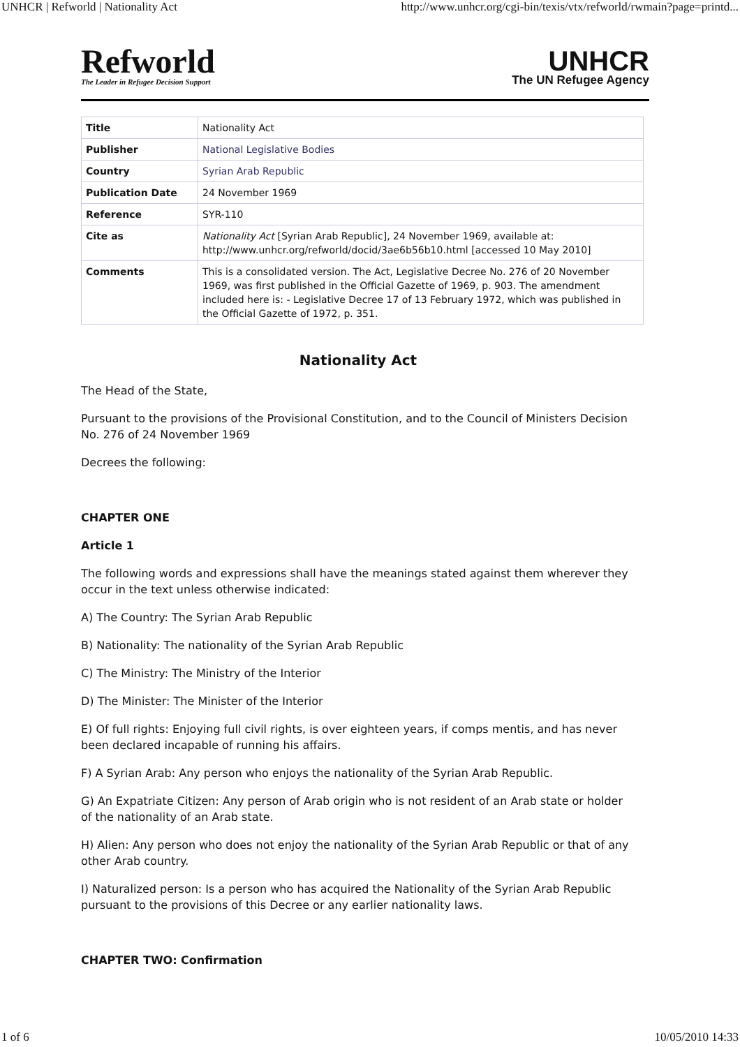UNHCR | Refworld | Nationality Act http://www.unhcr.org/cgi-bin/texis/vtx/refworld/rwmain?page=printd...
Refworld
The Leader in Refugee Decision Support
UNHCR
The UN Refugee Agency
| Title | Nationality Act |
| Publisher | National Legislative Bodies |
| Country | Syrian Arab Republic |
| Publication Date | 24 November 1969 |
| Reference | SYR-110 |
| Cite as | Nationality Act [Syrian Arab Republic], 24 November 1969, available at: http://www.unhcr.org/refworld/docid/3ae6b56b10.html [accessed 10 May 2010] |
| Comments | This is a consolidated version. The Act, Legislative Decree No. 276 of 20 November 1969, was first published in the Official Gazette of 1969, p. 903. The amendment included here is: - Legislative Decree 17 of 13 February 1972, which was published in the Official Gazette of 1972, p. 351. |
Nationality Act
The Head of the State,
Pursuant to the provisions of the Provisional Constitution, and to the Council of Ministers Decision No. 276 of 24 November 1969
Decrees the following:
CHAPTER ONE
Article 1
The following words and expressions shall have the meanings stated against them wherever they occur in the text unless otherwise indicated:
A) The Country: The Syrian Arab Republic
B) Nationality: The nationality of the Syrian Arab Republic
C) The Ministry: The Ministry of the Interior
D) The Minister: The Minister of the Interior
E) Of full rights: Enjoying full civil rights, is over eighteen years, if comps mentis, and has never been declared incapable of running his affairs.
F) A Syrian Arab: Any person who enjoys the nationality of the Syrian Arab Republic.
G) An Expatriate Citizen: Any person of Arab origin who is not resident of an Arab state or holder of the nationality of an Arab state.
H) Alien: Any person who does not enjoy the nationality of the Syrian Arab Republic or that of any other Arab country.
I) Naturalized person: Is a person who has acquired the Nationality of the Syrian Arab Republic pursuant to the provisions of this Decree or any earlier nationality laws.
CHAPTER TWO: Confirmation
1 of 6 10/05/2010 14:33